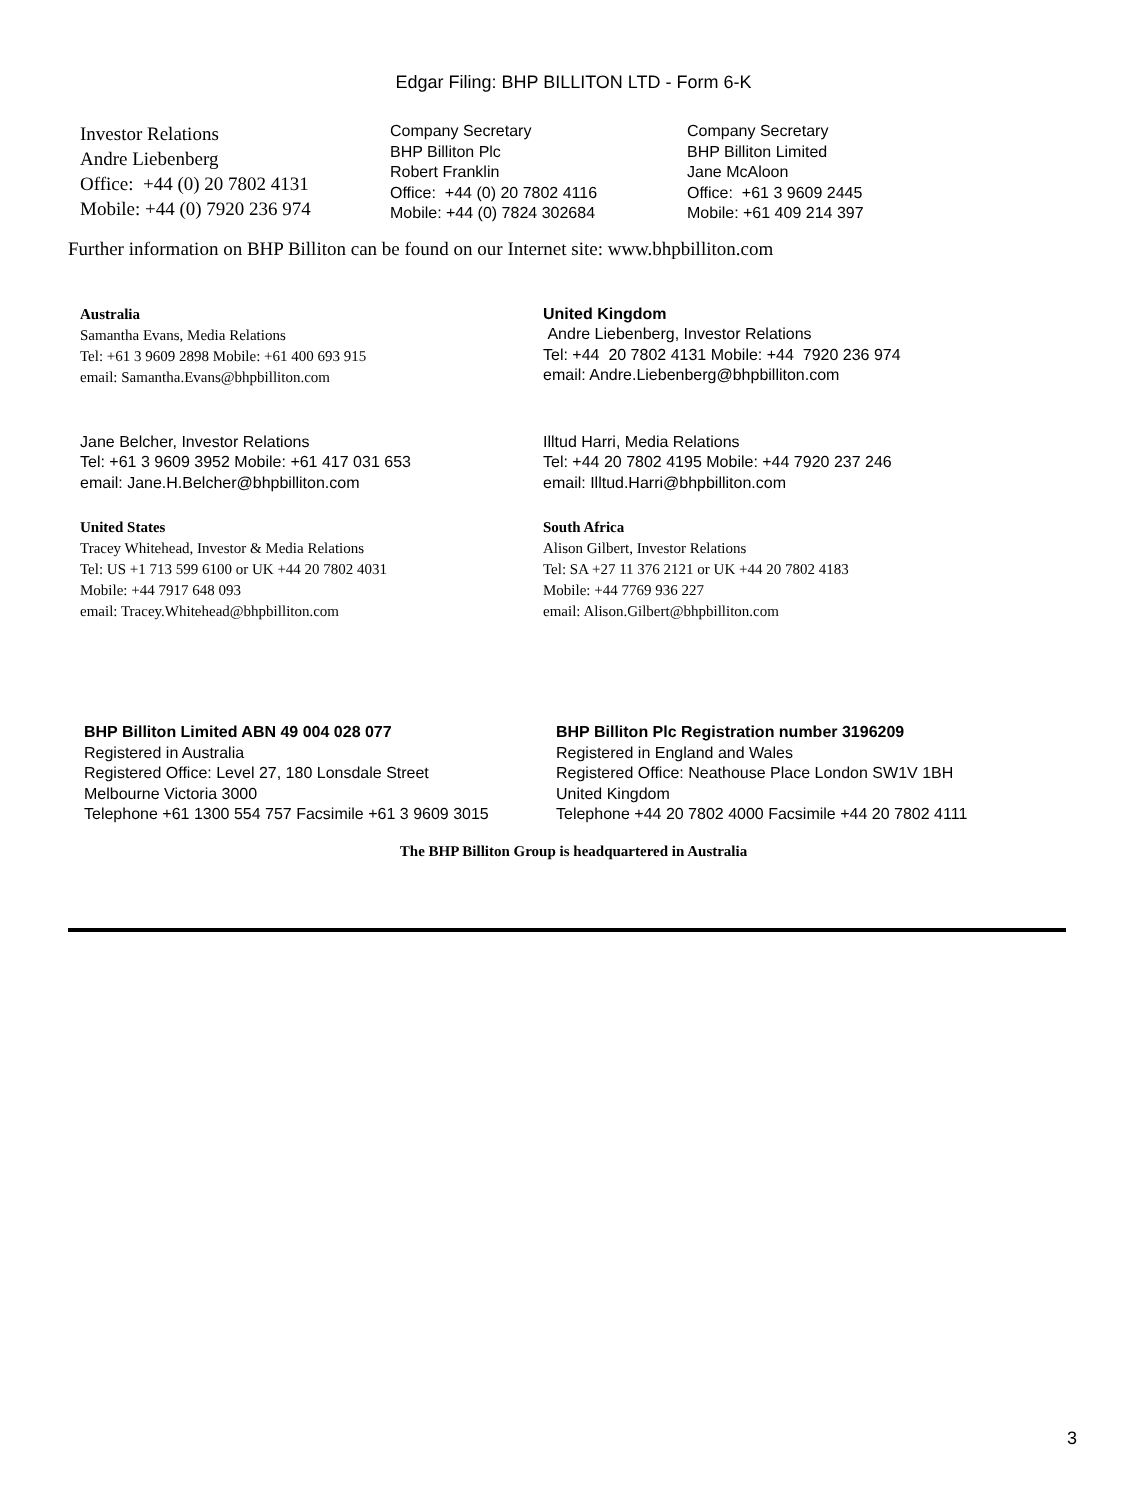Edgar Filing: BHP BILLITON LTD - Form 6-K
Investor Relations
Andre Liebenberg
Office: +44 (0) 20 7802 4131
Mobile: +44 (0) 7920 236 974
Company Secretary
BHP Billiton Plc
Robert Franklin
Office: +44 (0) 20 7802 4116
Mobile: +44 (0) 7824 302684
Company Secretary
BHP Billiton Limited
Jane McAloon
Office: +61 3 9609 2445
Mobile: +61 409 214 397
Further information on BHP Billiton can be found on our Internet site: www.bhpbilliton.com
Australia
Samantha Evans, Media Relations
Tel: +61 3 9609 2898 Mobile: +61 400 693 915
email: Samantha.Evans@bhpbilliton.com
United Kingdom
Andre Liebenberg, Investor Relations
Tel: +44 20 7802 4131 Mobile: +44 7920 236 974
email: Andre.Liebenberg@bhpbilliton.com
Jane Belcher, Investor Relations
Tel: +61 3 9609 3952 Mobile: +61 417 031 653
email: Jane.H.Belcher@bhpbilliton.com
Illtud Harri, Media Relations
Tel: +44 20 7802 4195 Mobile: +44 7920 237 246
email: Illtud.Harri@bhpbilliton.com
United States
Tracey Whitehead, Investor & Media Relations
Tel: US +1 713 599 6100 or UK +44 20 7802 4031
Mobile: +44 7917 648 093
email: Tracey.Whitehead@bhpbilliton.com
South Africa
Alison Gilbert, Investor Relations
Tel: SA +27 11 376 2121 or UK +44 20 7802 4183
Mobile: +44 7769 936 227
email: Alison.Gilbert@bhpbilliton.com
BHP Billiton Limited ABN 49 004 028 077
Registered in Australia
Registered Office: Level 27, 180 Lonsdale Street
Melbourne Victoria 3000
Telephone +61 1300 554 757 Facsimile +61 3 9609 3015
BHP Billiton Plc Registration number 3196209
Registered in England and Wales
Registered Office: Neathouse Place London SW1V 1BH
United Kingdom
Telephone +44 20 7802 4000 Facsimile +44 20 7802 4111
The BHP Billiton Group is headquartered in Australia
3